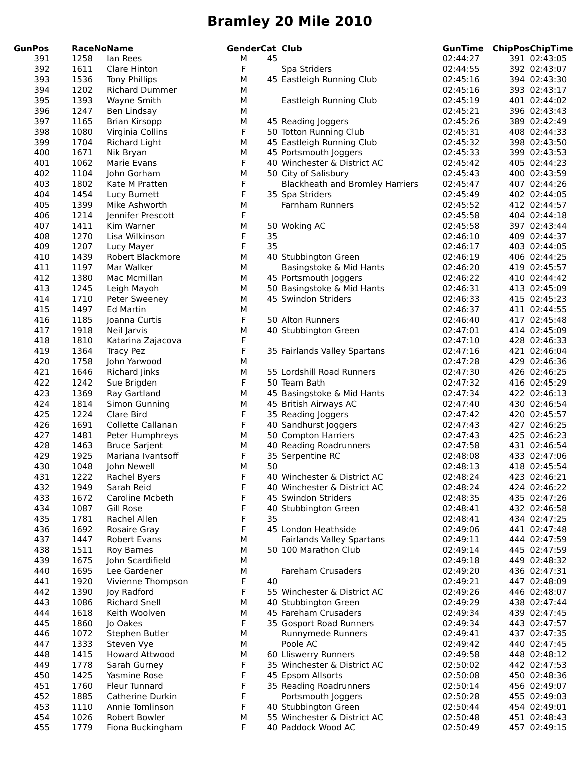Bramley 20 Mile 2010
| GunPos | RaceNo | Name | Gender | Cat | Club | GunTime | ChipPos | ChipTime |
| --- | --- | --- | --- | --- | --- | --- | --- | --- |
| 391 | 1258 | Ian Rees | M | 45 | | 02:44:27 | 391 | 02:43:05 |
| 392 | 1611 | Clare Hinton | F | | Spa Striders | 02:44:55 | 392 | 02:43:07 |
| 393 | 1536 | Tony Phillips | M | 45 | Eastleigh Running Club | 02:45:16 | 394 | 02:43:30 |
| 394 | 1202 | Richard Dummer | M | | | 02:45:16 | 393 | 02:43:17 |
| 395 | 1393 | Wayne Smith | M | | Eastleigh Running Club | 02:45:19 | 401 | 02:44:02 |
| 396 | 1247 | Ben Lindsay | M | | | 02:45:21 | 396 | 02:43:43 |
| 397 | 1165 | Brian Kirsopp | M | 45 | Reading Joggers | 02:45:26 | 389 | 02:42:49 |
| 398 | 1080 | Virginia Collins | F | 50 | Totton Running Club | 02:45:31 | 408 | 02:44:33 |
| 399 | 1704 | Richard Light | M | 45 | Eastleigh Running Club | 02:45:32 | 398 | 02:43:50 |
| 400 | 1671 | Nik Bryan | M | 45 | Portsmouth Joggers | 02:45:33 | 399 | 02:43:53 |
| 401 | 1062 | Marie Evans | F | 40 | Winchester & District AC | 02:45:42 | 405 | 02:44:23 |
| 402 | 1104 | John Gorham | M | 50 | City of Salisbury | 02:45:43 | 400 | 02:43:59 |
| 403 | 1802 | Kate M Pratten | F | | Blackheath and Bromley Harriers | 02:45:47 | 407 | 02:44:26 |
| 404 | 1454 | Lucy Burnett | F | 35 | Spa Striders | 02:45:49 | 402 | 02:44:05 |
| 405 | 1399 | Mike Ashworth | M | | Farnham Runners | 02:45:52 | 412 | 02:44:57 |
| 406 | 1214 | Jennifer Prescott | F | | | 02:45:58 | 404 | 02:44:18 |
| 407 | 1411 | Kim Warner | M | 50 | Woking AC | 02:45:58 | 397 | 02:43:44 |
| 408 | 1270 | Lisa Wilkinson | F | 35 | | 02:46:10 | 409 | 02:44:37 |
| 409 | 1207 | Lucy Mayer | F | 35 | | 02:46:17 | 403 | 02:44:05 |
| 410 | 1439 | Robert Blackmore | M | 40 | Stubbington Green | 02:46:19 | 406 | 02:44:25 |
| 411 | 1197 | Mar Walker | M | | Basingstoke & Mid Hants | 02:46:20 | 419 | 02:45:57 |
| 412 | 1380 | Mac Mcmillan | M | 45 | Portsmouth Joggers | 02:46:22 | 410 | 02:44:42 |
| 413 | 1245 | Leigh Mayoh | M | 50 | Basingstoke & Mid Hants | 02:46:31 | 413 | 02:45:09 |
| 414 | 1710 | Peter Sweeney | M | 45 | Swindon Striders | 02:46:33 | 415 | 02:45:23 |
| 415 | 1497 | Ed Martin | M | | | 02:46:37 | 411 | 02:44:55 |
| 416 | 1185 | Joanna Curtis | F | 50 | Alton Runners | 02:46:40 | 417 | 02:45:48 |
| 417 | 1918 | Neil Jarvis | M | 40 | Stubbington Green | 02:47:01 | 414 | 02:45:09 |
| 418 | 1810 | Katarina Zajacova | F | | | 02:47:10 | 428 | 02:46:33 |
| 419 | 1364 | Tracy Pez | F | 35 | Fairlands Valley Spartans | 02:47:16 | 421 | 02:46:04 |
| 420 | 1758 | John Yarwood | M | | | 02:47:28 | 429 | 02:46:36 |
| 421 | 1646 | Richard Jinks | M | 55 | Lordshill Road Runners | 02:47:30 | 426 | 02:46:25 |
| 422 | 1242 | Sue Brigden | F | 50 | Team Bath | 02:47:32 | 416 | 02:45:29 |
| 423 | 1369 | Ray Gartland | M | 45 | Basingstoke & Mid Hants | 02:47:34 | 422 | 02:46:13 |
| 424 | 1814 | Simon Gunning | M | 45 | British Airways AC | 02:47:40 | 430 | 02:46:54 |
| 425 | 1224 | Clare Bird | F | 35 | Reading Joggers | 02:47:42 | 420 | 02:45:57 |
| 426 | 1691 | Collette Callanan | F | 40 | Sandhurst Joggers | 02:47:43 | 427 | 02:46:25 |
| 427 | 1481 | Peter Humphreys | M | 50 | Compton Harriers | 02:47:43 | 425 | 02:46:23 |
| 428 | 1463 | Bruce Sarjent | M | 40 | Reading Roadrunners | 02:47:58 | 431 | 02:46:54 |
| 429 | 1925 | Mariana Ivantsoff | F | 35 | Serpentine RC | 02:48:08 | 433 | 02:47:06 |
| 430 | 1048 | John Newell | M | 50 | | 02:48:13 | 418 | 02:45:54 |
| 431 | 1222 | Rachel Byers | F | 40 | Winchester & District AC | 02:48:24 | 423 | 02:46:21 |
| 432 | 1949 | Sarah Reid | F | 40 | Winchester & District AC | 02:48:24 | 424 | 02:46:22 |
| 433 | 1672 | Caroline Mcbeth | F | 45 | Swindon Striders | 02:48:35 | 435 | 02:47:26 |
| 434 | 1087 | Gill Rose | F | 40 | Stubbington Green | 02:48:41 | 432 | 02:46:58 |
| 435 | 1781 | Rachel Allen | F | 35 | | 02:48:41 | 434 | 02:47:25 |
| 436 | 1692 | Rosaire Gray | F | 45 | London Heathside | 02:49:06 | 441 | 02:47:48 |
| 437 | 1447 | Robert Evans | M | | Fairlands Valley Spartans | 02:49:11 | 444 | 02:47:59 |
| 438 | 1511 | Roy Barnes | M | 50 | 100 Marathon Club | 02:49:14 | 445 | 02:47:59 |
| 439 | 1675 | John Scardifield | M | | | 02:49:18 | 449 | 02:48:32 |
| 440 | 1695 | Lee Gardener | M | | Fareham Crusaders | 02:49:20 | 436 | 02:47:31 |
| 441 | 1920 | Vivienne Thompson | F | 40 | | 02:49:21 | 447 | 02:48:09 |
| 442 | 1390 | Joy Radford | F | 55 | Winchester & District AC | 02:49:26 | 446 | 02:48:07 |
| 443 | 1086 | Richard Snell | M | 40 | Stubbington Green | 02:49:29 | 438 | 02:47:44 |
| 444 | 1618 | Keith Woolven | M | 45 | Fareham Crusaders | 02:49:34 | 439 | 02:47:45 |
| 445 | 1860 | Jo Oakes | F | 35 | Gosport Road Runners | 02:49:34 | 443 | 02:47:57 |
| 446 | 1072 | Stephen Butler | M | | Runnymede Runners | 02:49:41 | 437 | 02:47:35 |
| 447 | 1333 | Steven Vye | M | | Poole AC | 02:49:42 | 440 | 02:47:45 |
| 448 | 1415 | Howard Attwood | M | 60 | Lliswerry Runners | 02:49:58 | 448 | 02:48:12 |
| 449 | 1778 | Sarah Gurney | F | 35 | Winchester & District AC | 02:50:02 | 442 | 02:47:53 |
| 450 | 1425 | Yasmine Rose | F | 45 | Epsom Allsorts | 02:50:08 | 450 | 02:48:36 |
| 451 | 1760 | Fleur Tunnard | F | 35 | Reading Roadrunners | 02:50:14 | 456 | 02:49:07 |
| 452 | 1885 | Catherine Durkin | F | | Portsmouth Joggers | 02:50:28 | 455 | 02:49:03 |
| 453 | 1110 | Annie Tomlinson | F | 40 | Stubbington Green | 02:50:44 | 454 | 02:49:01 |
| 454 | 1026 | Robert Bowler | M | 55 | Winchester & District AC | 02:50:48 | 451 | 02:48:43 |
| 455 | 1779 | Fiona Buckingham | F | 40 | Paddock Wood AC | 02:50:49 | 457 | 02:49:15 |